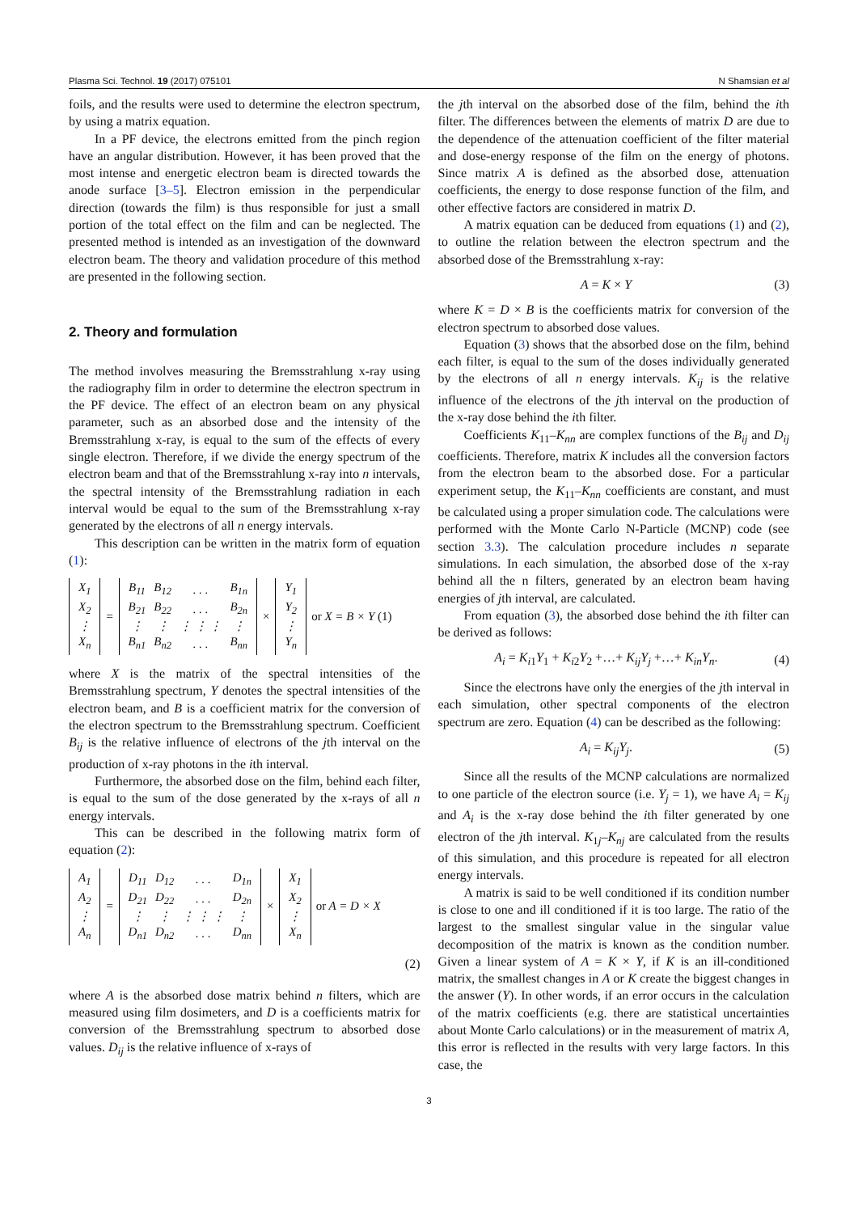Plasma Sci. Technol. 19 (2017) 075101 N Shamsian et al
foils, and the results were used to determine the electron spectrum, by using a matrix equation.
In a PF device, the electrons emitted from the pinch region have an angular distribution. However, it has been proved that the most intense and energetic electron beam is directed towards the anode surface [3–5]. Electron emission in the perpendicular direction (towards the film) is thus responsible for just a small portion of the total effect on the film and can be neglected. The presented method is intended as an investigation of the downward electron beam. The theory and validation procedure of this method are presented in the following section.
2. Theory and formulation
The method involves measuring the Bremsstrahlung x-ray using the radiography film in order to determine the electron spectrum in the PF device. The effect of an electron beam on any physical parameter, such as an absorbed dose and the intensity of the Bremsstrahlung x-ray, is equal to the sum of the effects of every single electron. Therefore, if we divide the energy spectrum of the electron beam and that of the Bremsstrahlung x-ray into n intervals, the spectral intensity of the Bremsstrahlung radiation in each interval would be equal to the sum of the Bremsstrahlung x-ray generated by the electrons of all n energy intervals.
This description can be written in the matrix form of equation (1):
| X<sub>1</sub> |
| X<sub>2</sub> |
| ⋮ |
| X<sub>n</sub> |
=
| B<sub>11</sub> | B<sub>12</sub> | . . . | B<sub>1n</sub> |
| B<sub>21</sub> | B<sub>22</sub> | . . . | B<sub>2n</sub> |
| ⋮ | ⋮ | ⋮ ⋮ ⋮ | ⋮ |
| B<sub>n1</sub> | B<sub>n2</sub> | . . . | B<sub>nn</sub> |
×
| Y<sub>1</sub> |
| Y<sub>2</sub> |
| ⋮ |
| Y<sub>n</sub> |
or X = B × Y (1)
where X is the matrix of the spectral intensities of the Bremsstrahlung spectrum, Y denotes the spectral intensities of the electron beam, and B is a coefficient matrix for the conversion of the electron spectrum to the Bremsstrahlung spectrum. Coefficient B<sub>ij</sub> is the relative influence of electrons of the jth interval on the production of x-ray photons in the ith interval.
Furthermore, the absorbed dose on the film, behind each filter, is equal to the sum of the dose generated by the x-rays of all n energy intervals.
This can be described in the following matrix form of equation (2):
| A<sub>1</sub> |
| A<sub>2</sub> |
| ⋮ |
| A<sub>n</sub> |
=
| D<sub>11</sub> | D<sub>12</sub> | . . . | D<sub>1n</sub> |
| D<sub>21</sub> | D<sub>22</sub> | . . . | D<sub>2n</sub> |
| ⋮ | ⋮ | ⋮ ⋮ ⋮ | ⋮ |
| D<sub>n1</sub> | D<sub>n2</sub> | . . . | D<sub>nn</sub> |
×
| X<sub>1</sub> |
| X<sub>2</sub> |
| ⋮ |
| X<sub>n</sub> |
or A = D × X
(2)
where A is the absorbed dose matrix behind n filters, which are measured using film dosimeters, and D is a coefficients matrix for conversion of the Bremsstrahlung spectrum to absorbed dose values. D<sub>ij</sub> is the relative influence of x-rays of
the jth interval on the absorbed dose of the film, behind the ith filter. The differences between the elements of matrix D are due to the dependence of the attenuation coefficient of the filter material and dose-energy response of the film on the energy of photons. Since matrix A is defined as the absorbed dose, attenuation coefficients, the energy to dose response function of the film, and other effective factors are considered in matrix D.
A matrix equation can be deduced from equations (1) and (2), to outline the relation between the electron spectrum and the absorbed dose of the Bremsstrahlung x-ray:
A = K × Y (3)
where K = D × B is the coefficients matrix for conversion of the electron spectrum to absorbed dose values.
Equation (3) shows that the absorbed dose on the film, behind each filter, is equal to the sum of the doses individually generated by the electrons of all n energy intervals. K<sub>ij</sub> is the relative influence of the electrons of the jth interval on the production of the x-ray dose behind the ith filter.
Coefficients K<sub>11</sub>–K<sub>nn</sub> are complex functions of the B<sub>ij</sub> and D<sub>ij</sub> coefficients. Therefore, matrix K includes all the conversion factors from the electron beam to the absorbed dose. For a particular experiment setup, the K<sub>11</sub>–K<sub>nn</sub> coefficients are constant, and must be calculated using a proper simulation code. The calculations were performed with the Monte Carlo N-Particle (MCNP) code (see section 3.3). The calculation procedure includes n separate simulations. In each simulation, the absorbed dose of the x-ray behind all the n filters, generated by an electron beam having energies of jth interval, are calculated.
From equation (3), the absorbed dose behind the ith filter can be derived as follows:
A<sub>i</sub> = K<sub>i1</sub>Y<sub>1</sub> + K<sub>i2</sub>Y<sub>2</sub> +…+ K<sub>ij</sub>Y<sub>j</sub> +…+ K<sub>in</sub>Y<sub>n</sub>. (4)
Since the electrons have only the energies of the jth interval in each simulation, other spectral components of the electron spectrum are zero. Equation (4) can be described as the following:
A<sub>i</sub> = K<sub>ij</sub>Y<sub>j</sub>. (5)
Since all the results of the MCNP calculations are normalized to one particle of the electron source (i.e. Y<sub>j</sub> = 1), we have A<sub>i</sub> = K<sub>ij</sub> and A<sub>i</sub> is the x-ray dose behind the ith filter generated by one electron of the jth interval. K<sub>1j</sub>–K<sub>nj</sub> are calculated from the results of this simulation, and this procedure is repeated for all electron energy intervals.
A matrix is said to be well conditioned if its condition number is close to one and ill conditioned if it is too large. The ratio of the largest to the smallest singular value in the singular value decomposition of the matrix is known as the condition number. Given a linear system of A = K × Y, if K is an ill-conditioned matrix, the smallest changes in A or K create the biggest changes in the answer (Y). In other words, if an error occurs in the calculation of the matrix coefficients (e.g. there are statistical uncertainties about Monte Carlo calculations) or in the measurement of matrix A, this error is reflected in the results with very large factors. In this case, the
3